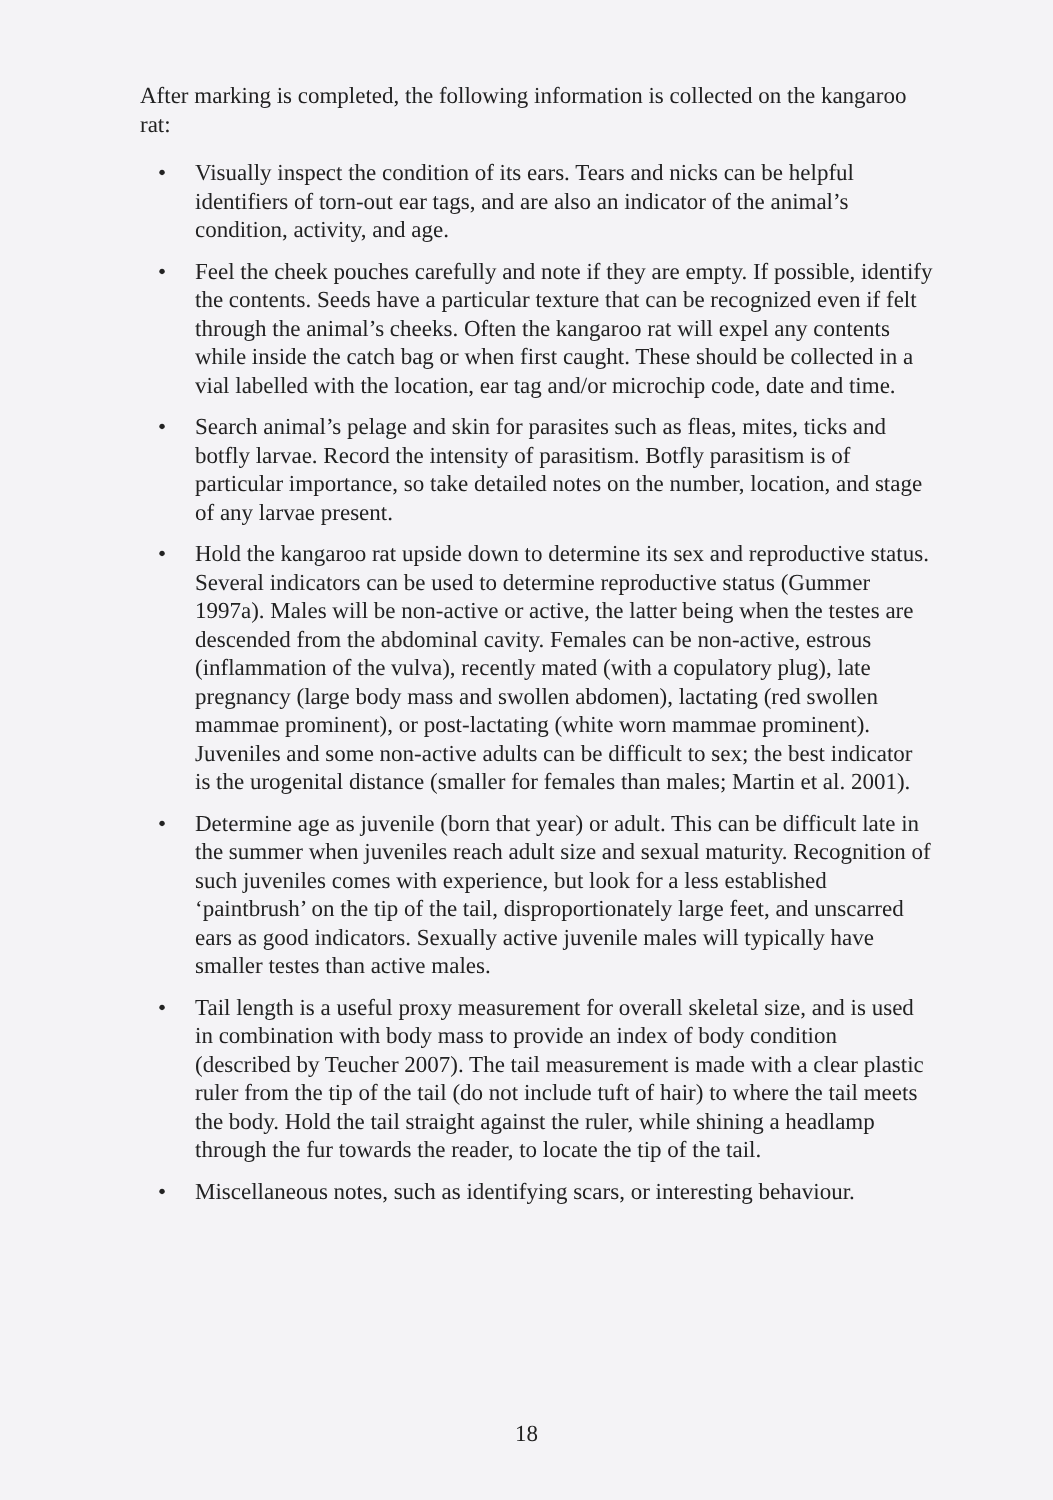After marking is completed, the following information is collected on the kangaroo rat:
• Visually inspect the condition of its ears. Tears and nicks can be helpful identifiers of torn-out ear tags, and are also an indicator of the animal’s condition, activity, and age.
• Feel the cheek pouches carefully and note if they are empty. If possible, identify the contents. Seeds have a particular texture that can be recognized even if felt through the animal’s cheeks. Often the kangaroo rat will expel any contents while inside the catch bag or when first caught. These should be collected in a vial labelled with the location, ear tag and/or microchip code, date and time.
• Search animal’s pelage and skin for parasites such as fleas, mites, ticks and botfly larvae. Record the intensity of parasitism. Botfly parasitism is of particular importance, so take detailed notes on the number, location, and stage of any larvae present.
• Hold the kangaroo rat upside down to determine its sex and reproductive status. Several indicators can be used to determine reproductive status (Gummer 1997a). Males will be non-active or active, the latter being when the testes are descended from the abdominal cavity. Females can be non-active, estrous (inflammation of the vulva), recently mated (with a copulatory plug), late pregnancy (large body mass and swollen abdomen), lactating (red swollen mammae prominent), or post-lactating (white worn mammae prominent). Juveniles and some non-active adults can be difficult to sex; the best indicator is the urogenital distance (smaller for females than males; Martin et al. 2001).
• Determine age as juvenile (born that year) or adult. This can be difficult late in the summer when juveniles reach adult size and sexual maturity. Recognition of such juveniles comes with experience, but look for a less established ‘paintbrush’ on the tip of the tail, disproportionately large feet, and unscarred ears as good indicators. Sexually active juvenile males will typically have smaller testes than active males.
• Tail length is a useful proxy measurement for overall skeletal size, and is used in combination with body mass to provide an index of body condition (described by Teucher 2007). The tail measurement is made with a clear plastic ruler from the tip of the tail (do not include tuft of hair) to where the tail meets the body. Hold the tail straight against the ruler, while shining a headlamp through the fur towards the reader, to locate the tip of the tail.
• Miscellaneous notes, such as identifying scars, or interesting behaviour.
18